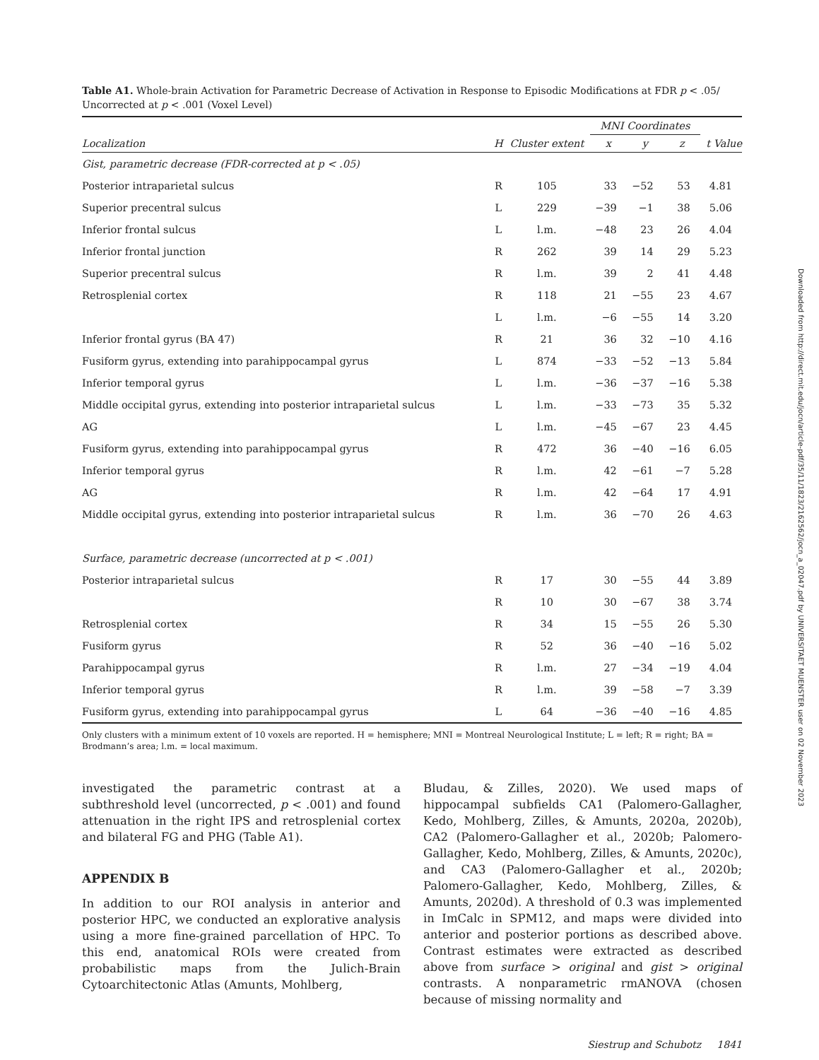Table A1. Whole-brain Activation for Parametric Decrease of Activation in Response to Episodic Modifications at FDR p < .05/ Uncorrected at p < .001 (Voxel Level)
| | | | MNI Coordinates | | | |
| --- | --- | --- | --- | --- | --- | --- |
| Localization | H | Cluster extent | x | y | z | t Value |
| Gist, parametric decrease (FDR-corrected at p < .05) | | | | | | |
| Posterior intraparietal sulcus | R | 105 | 33 | −52 | 53 | 4.81 |
| Superior precentral sulcus | L | 229 | −39 | −1 | 38 | 5.06 |
| Inferior frontal sulcus | L | l.m. | −48 | 23 | 26 | 4.04 |
| Inferior frontal junction | R | 262 | 39 | 14 | 29 | 5.23 |
| Superior precentral sulcus | R | l.m. | 39 | 2 | 41 | 4.48 |
| Retrosplenial cortex | R | 118 | 21 | −55 | 23 | 4.67 |
| | L | l.m. | −6 | −55 | 14 | 3.20 |
| Inferior frontal gyrus (BA 47) | R | 21 | 36 | 32 | −10 | 4.16 |
| Fusiform gyrus, extending into parahippocampal gyrus | L | 874 | −33 | −52 | −13 | 5.84 |
| Inferior temporal gyrus | L | l.m. | −36 | −37 | −16 | 5.38 |
| Middle occipital gyrus, extending into posterior intraparietal sulcus | L | l.m. | −33 | −73 | 35 | 5.32 |
| AG | L | l.m. | −45 | −67 | 23 | 4.45 |
| Fusiform gyrus, extending into parahippocampal gyrus | R | 472 | 36 | −40 | −16 | 6.05 |
| Inferior temporal gyrus | R | l.m. | 42 | −61 | −7 | 5.28 |
| AG | R | l.m. | 42 | −64 | 17 | 4.91 |
| Middle occipital gyrus, extending into posterior intraparietal sulcus | R | l.m. | 36 | −70 | 26 | 4.63 |
| Surface, parametric decrease (uncorrected at p < .001) | | | | | | |
| Posterior intraparietal sulcus | R | 17 | 30 | −55 | 44 | 3.89 |
| | R | 10 | 30 | −67 | 38 | 3.74 |
| Retrosplenial cortex | R | 34 | 15 | −55 | 26 | 5.30 |
| Fusiform gyrus | R | 52 | 36 | −40 | −16 | 5.02 |
| Parahippocampal gyrus | R | l.m. | 27 | −34 | −19 | 4.04 |
| Inferior temporal gyrus | R | l.m. | 39 | −58 | −7 | 3.39 |
| Fusiform gyrus, extending into parahippocampal gyrus | L | 64 | −36 | −40 | −16 | 4.85 |
Only clusters with a minimum extent of 10 voxels are reported. H = hemisphere; MNI = Montreal Neurological Institute; L = left; R = right; BA = Brodmann’s area; l.m. = local maximum.
investigated the parametric contrast at a subthreshold level (uncorrected, p < .001) and found attenuation in the right IPS and retrosplenial cortex and bilateral FG and PHG (Table A1).
APPENDIX B
In addition to our ROI analysis in anterior and posterior HPC, we conducted an explorative analysis using a more fine-grained parcellation of HPC. To this end, anatomical ROIs were created from probabilistic maps from the Julich-Brain Cytoarchitectonic Atlas (Amunts, Mohlberg,
Bludau, & Zilles, 2020). We used maps of hippocampal subfields CA1 (Palomero-Gallagher, Kedo, Mohlberg, Zilles, & Amunts, 2020a, 2020b), CA2 (Palomero-Gallagher et al., 2020b; Palomero-Gallagher, Kedo, Mohlberg, Zilles, & Amunts, 2020c), and CA3 (Palomero-Gallagher et al., 2020b; Palomero-Gallagher, Kedo, Mohlberg, Zilles, & Amunts, 2020d). A threshold of 0.3 was implemented in ImCalc in SPM12, and maps were divided into anterior and posterior portions as described above. Contrast estimates were extracted as described above from surface > original and gist > original contrasts. A nonparametric rmANOVA (chosen because of missing normality and
Siestrup and Schubotz 1841
Downloaded from http://direct.mit.edu/jocn/article-pdf/35/11/1823/2162562/jocn_a_02047.pdf by UNIVERSITAET MUENSTER user on 02 November 2023